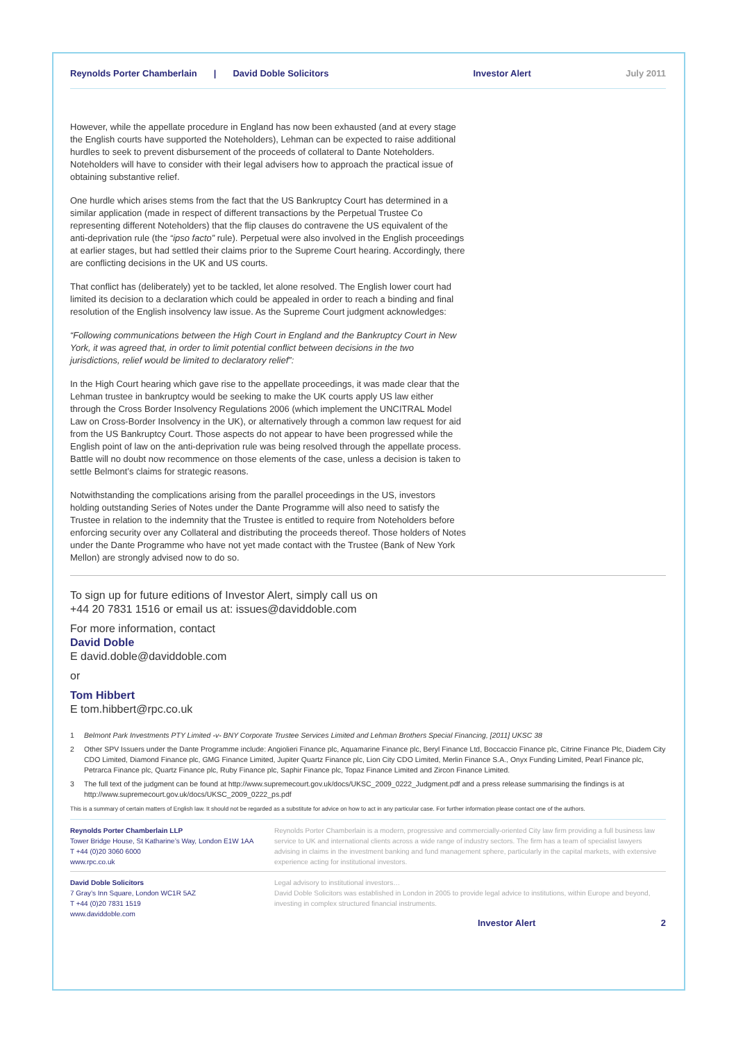Reynolds Porter Chamberlain | David Doble Solicitors Investor Alert July 2011
However, while the appellate procedure in England has now been exhausted (and at every stage the English courts have supported the Noteholders), Lehman can be expected to raise additional hurdles to seek to prevent disbursement of the proceeds of collateral to Dante Noteholders. Noteholders will have to consider with their legal advisers how to approach the practical issue of obtaining substantive relief.
One hurdle which arises stems from the fact that the US Bankruptcy Court has determined in a similar application (made in respect of different transactions by the Perpetual Trustee Co representing different Noteholders) that the flip clauses do contravene the US equivalent of the anti-deprivation rule (the “ipso facto” rule). Perpetual were also involved in the English proceedings at earlier stages, but had settled their claims prior to the Supreme Court hearing. Accordingly, there are conflicting decisions in the UK and US courts.
That conflict has (deliberately) yet to be tackled, let alone resolved. The English lower court had limited its decision to a declaration which could be appealed in order to reach a binding and final resolution of the English insolvency law issue. As the Supreme Court judgment acknowledges:
“Following communications between the High Court in England and the Bankruptcy Court in New York, it was agreed that, in order to limit potential conflict between decisions in the two jurisdictions, relief would be limited to declaratory relief”:
In the High Court hearing which gave rise to the appellate proceedings, it was made clear that the Lehman trustee in bankruptcy would be seeking to make the UK courts apply US law either through the Cross Border Insolvency Regulations 2006 (which implement the UNCITRAL Model Law on Cross-Border Insolvency in the UK), or alternatively through a common law request for aid from the US Bankruptcy Court. Those aspects do not appear to have been progressed while the English point of law on the anti-deprivation rule was being resolved through the appellate process. Battle will no doubt now recommence on those elements of the case, unless a decision is taken to settle Belmont’s claims for strategic reasons.
Notwithstanding the complications arising from the parallel proceedings in the US, investors holding outstanding Series of Notes under the Dante Programme will also need to satisfy the Trustee in relation to the indemnity that the Trustee is entitled to require from Noteholders before enforcing security over any Collateral and distributing the proceeds thereof. Those holders of Notes under the Dante Programme who have not yet made contact with the Trustee (Bank of New York Mellon) are strongly advised now to do so.
To sign up for future editions of Investor Alert, simply call us on
+44 20 7831 1516 or email us at: issues@daviddoble.com
For more information, contact
David Doble
E david.doble@daviddoble.com
or
Tom Hibbert
E tom.hibbert@rpc.co.uk
1 Belmont Park Investments PTY Limited -v- BNY Corporate Trustee Services Limited and Lehman Brothers Special Financing, [2011] UKSC 38
2 Other SPV Issuers under the Dante Programme include: Angiolieri Finance plc, Aquamarine Finance plc, Beryl Finance Ltd, Boccaccio Finance plc, Citrine Finance Plc, Diadem City CDO Limited, Diamond Finance plc, GMG Finance Limited, Jupiter Quartz Finance plc, Lion City CDO Limited, Merlin Finance S.A., Onyx Funding Limited, Pearl Finance plc, Petrarca Finance plc, Quartz Finance plc, Ruby Finance plc, Saphir Finance plc, Topaz Finance Limited and Zircon Finance Limited.
3 The full text of the judgment can be found at http://www.supremecourt.gov.uk/docs/UKSC_2009_0222_Judgment.pdf and a press release summarising the findings is at http://www.supremecourt.gov.uk/docs/UKSC_2009_0222_ps.pdf
This is a summary of certain matters of English law. It should not be regarded as a substitute for advice on how to act in any particular case. For further information please contact one of the authors.
Reynolds Porter Chamberlain LLP
Tower Bridge House, St Katharine’s Way, London E1W 1AA
T +44 (0)20 3060 6000
www.rpc.co.uk
Reynolds Porter Chamberlain is a modern, progressive and commercially-oriented City law firm providing a full business law service to UK and international clients across a wide range of industry sectors. The firm has a team of specialist lawyers advising in claims in the investment banking and fund management sphere, particularly in the capital markets, with extensive experience acting for institutional investors.
David Doble Solicitors
7 Gray’s Inn Square, London WC1R 5AZ
T +44 (0)20 7831 1519
www.daviddoble.com
Legal advisory to institutional investors…
David Doble Solicitors was established in London in 2005 to provide legal advice to institutions, within Europe and beyond, investing in complex structured financial instruments.
Investor Alert 2